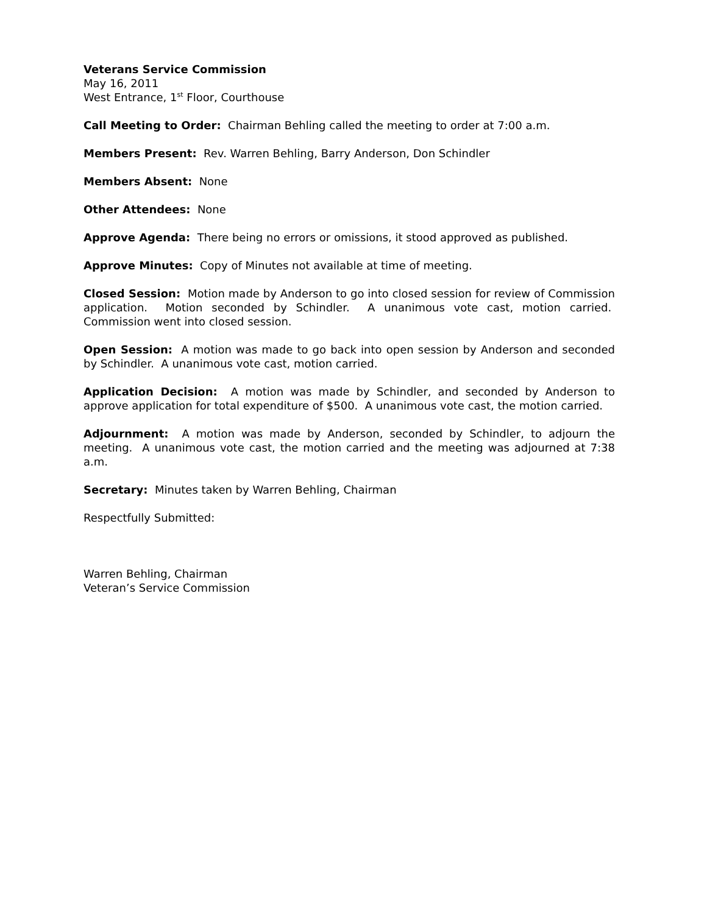Veterans Service Commission
May 16, 2011
West Entrance, 1<sup>st</sup> Floor, Courthouse
Call Meeting to Order: Chairman Behling called the meeting to order at 7:00 a.m.
Members Present: Rev. Warren Behling, Barry Anderson, Don Schindler
Members Absent: None
Other Attendees: None
Approve Agenda: There being no errors or omissions, it stood approved as published.
Approve Minutes: Copy of Minutes not available at time of meeting.
Closed Session: Motion made by Anderson to go into closed session for review of Commission application. Motion seconded by Schindler. A unanimous vote cast, motion carried. Commission went into closed session.
Open Session: A motion was made to go back into open session by Anderson and seconded by Schindler. A unanimous vote cast, motion carried.
Application Decision: A motion was made by Schindler, and seconded by Anderson to approve application for total expenditure of $500. A unanimous vote cast, the motion carried.
Adjournment: A motion was made by Anderson, seconded by Schindler, to adjourn the meeting. A unanimous vote cast, the motion carried and the meeting was adjourned at 7:38 a.m.
Secretary: Minutes taken by Warren Behling, Chairman
Respectfully Submitted:
Warren Behling, Chairman
Veteran’s Service Commission